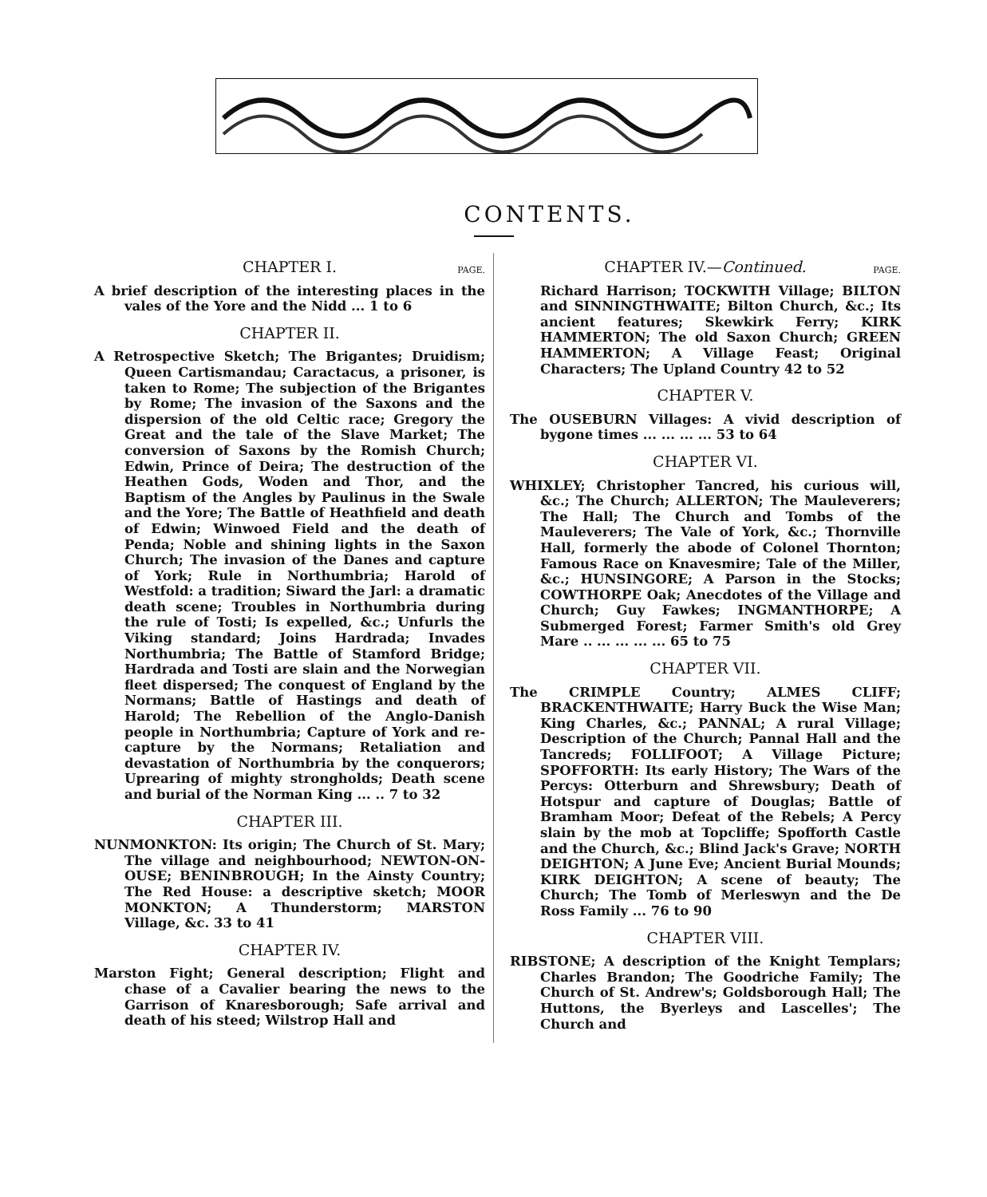CONTENTS.
CHAPTER I. PAGE.
A brief description of the interesting places in the vales of the Yore and the Nidd ... 1 to 6
CHAPTER II.
A Retrospective Sketch; The Brigantes; Druidism; Queen Cartismandau; Caractacus, a prisoner, is taken to Rome; The subjection of the Brigantes by Rome; The invasion of the Saxons and the dispersion of the old Celtic race; Gregory the Great and the tale of the Slave Market; The conversion of Saxons by the Romish Church; Edwin, Prince of Deira; The destruction of the Heathen Gods, Woden and Thor, and the Baptism of the Angles by Paulinus in the Swale and the Yore; The Battle of Heathfield and death of Edwin; Winwoed Field and the death of Penda; Noble and shining lights in the Saxon Church; The invasion of the Danes and capture of York; Rule in Northumbria; Harold of Westfold: a tradition; Siward the Jarl: a dramatic death scene; Troubles in Northumbria during the rule of Tosti; Is expelled, &c.; Unfurls the Viking standard; Joins Hardrada; Invades Northumbria; The Battle of Stamford Bridge; Hardrada and Tosti are slain and the Norwegian fleet dispersed; The conquest of England by the Normans; Battle of Hastings and death of Harold; The Rebellion of the Anglo-Danish people in Northumbria; Capture of York and re-capture by the Normans; Retaliation and devastation of Northumbria by the conquerors; Uprearing of mighty strongholds; Death scene and burial of the Norman King ... .. 7 to 32
CHAPTER III.
NUNMONKTON: Its origin; The Church of St. Mary; The village and neighbourhood; NEWTON-ON-OUSE; BENINBROUGH; In the Ainsty Country; The Red House: a descriptive sketch; MOOR MONKTON; A Thunderstorm; MARSTON Village, &c. 33 to 41
CHAPTER IV.
Marston Fight; General description; Flight and chase of a Cavalier bearing the news to the Garrison of Knaresborough; Safe arrival and death of his steed; Wilstrop Hall and
CHAPTER IV.—Continued. PAGE.
Richard Harrison; TOCKWITH Village; BILTON and SINNINGTHWAITE; Bilton Church, &c.; Its ancient features; Skewkirk Ferry; KIRK HAMMERTON; The old Saxon Church; GREEN HAMMERTON; A Village Feast; Original Characters; The Upland Country 42 to 52
CHAPTER V.
The OUSEBURN Villages: A vivid description of bygone times ... ... ... ... 53 to 64
CHAPTER VI.
WHIXLEY; Christopher Tancred, his curious will, &c.; The Church; ALLERTON; The Mauleverers; The Hall; The Church and Tombs of the Mauleverers; The Vale of York, &c.; Thornville Hall, formerly the abode of Colonel Thornton; Famous Race on Knavesmire; Tale of the Miller, &c.; HUNSINGORE; A Parson in the Stocks; COWTHORPE Oak; Anecdotes of the Village and Church; Guy Fawkes; INGMANTHORPE; A Submerged Forest; Farmer Smith's old Grey Mare .. ... ... ... ... 65 to 75
CHAPTER VII.
The CRIMPLE Country; ALMES CLIFF; BRACKENTHWAITE; Harry Buck the Wise Man; King Charles, &c.; PANNAL; A rural Village; Description of the Church; Pannal Hall and the Tancreds; FOLLIFOOT; A Village Picture; SPOFFORTH: Its early History; The Wars of the Percys: Otterburn and Shrewsbury; Death of Hotspur and capture of Douglas; Battle of Bramham Moor; Defeat of the Rebels; A Percy slain by the mob at Topcliffe; Spofforth Castle and the Church, &c.; Blind Jack's Grave; NORTH DEIGHTON; A June Eve; Ancient Burial Mounds; KIRK DEIGHTON; A scene of beauty; The Church; The Tomb of Merleswyn and the De Ross Family ... 76 to 90
CHAPTER VIII.
RIBSTONE; A description of the Knight Templars; Charles Brandon; The Goodriche Family; The Church of St. Andrew's; Goldsborough Hall; The Huttons, the Byerleys and Lascelles'; The Church and